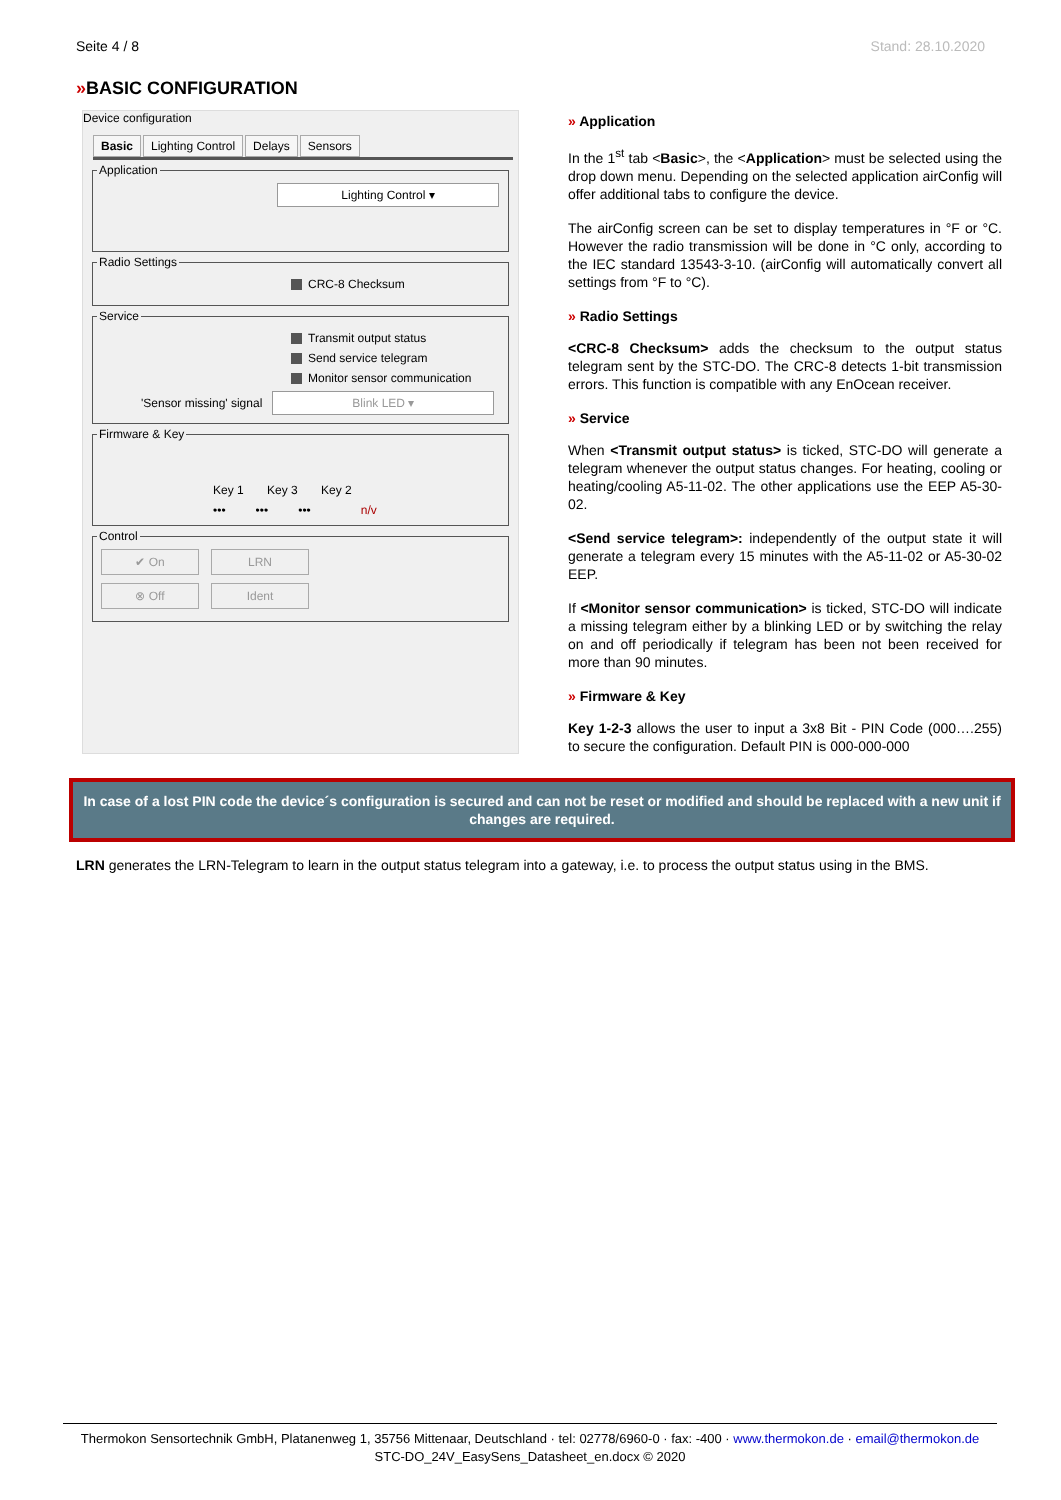Seite 4 / 8 Stand: 28.10.2020
»BASIC CONFIGURATION
Device configuration
Basic Lighting Control Delays Sensors
Application
Lighting Control ▾
Radio Settings
CRC-8 Checksum
Service
Transmit output status
Send service telegram
Monitor sensor communication
'Sensor missing' signal
Blink LED ▾
Firmware & Key
Key 1 Key 3 Key 2
••• ••• ••• n/v
Control
✔ On LRN
⊗ Off Ident
» Application
In the 1<sup>st</sup> tab <Basic>, the <Application> must be selected using the drop down menu. Depending on the selected application airConfig will offer additional tabs to configure the device.
The airConfig screen can be set to display temperatures in °F or °C. However the radio transmission will be done in °C only, according to the IEC standard 13543-3-10. (airConfig will automatically convert all settings from °F to °C).
» Radio Settings
<CRC-8 Checksum> adds the checksum to the output status telegram sent by the STC-DO. The CRC-8 detects 1-bit transmission errors. This function is compatible with any EnOcean receiver.
» Service
When <Transmit output status> is ticked, STC-DO will generate a telegram whenever the output status changes. For heating, cooling or heating/cooling A5-11-02. The other applications use the EEP A5-30-02.
<Send service telegram>: independently of the output state it will generate a telegram every 15 minutes with the A5-11-02 or A5-30-02 EEP.
If <Monitor sensor communication> is ticked, STC-DO will indicate a missing telegram either by a blinking LED or by switching the relay on and off periodically if telegram has been not been received for more than 90 minutes.
» Firmware & Key
Key 1-2-3 allows the user to input a 3x8 Bit - PIN Code (000….255) to secure the configuration. Default PIN is 000-000-000
In case of a lost PIN code the device´s configuration is secured and can not be reset or modified and should be replaced with a new unit if changes are required.
LRN generates the LRN-Telegram to learn in the output status telegram into a gateway, i.e. to process the output status using in the BMS.
Thermokon Sensortechnik GmbH, Platanenweg 1, 35756 Mittenaar, Deutschland · tel: 02778/6960-0 · fax: -400 · www.thermokon.de · email@thermokon.de
STC-DO_24V_EasySens_Datasheet_en.docx © 2020